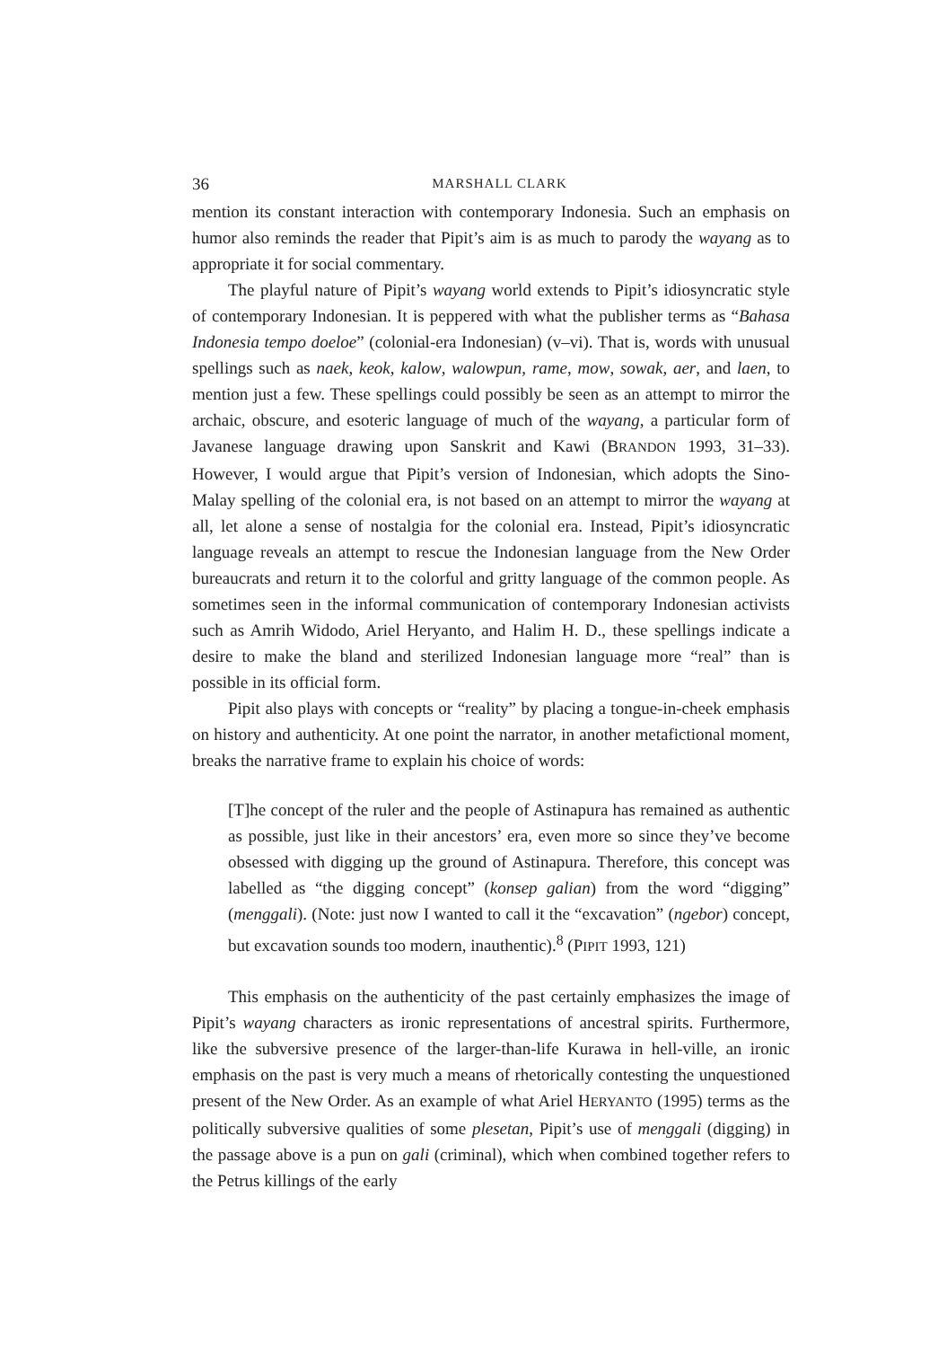36 MARSHALL CLARK
mention its constant interaction with contemporary Indonesia. Such an emphasis on humor also reminds the reader that Pipit’s aim is as much to parody the wayang as to appropriate it for social commentary.
The playful nature of Pipit’s wayang world extends to Pipit’s idiosyncratic style of contemporary Indonesian. It is peppered with what the publisher terms as “Bahasa Indonesia tempo doeloe” (colonial-era Indonesian) (v–vi). That is, words with unusual spellings such as naek, keok, kalow, walowpun, rame, mow, sowak, aer, and laen, to mention just a few. These spellings could possibly be seen as an attempt to mirror the archaic, obscure, and esoteric language of much of the wayang, a particular form of Javanese language drawing upon Sanskrit and Kawi (BRANDON 1993, 31–33). However, I would argue that Pipit’s version of Indonesian, which adopts the Sino-Malay spelling of the colonial era, is not based on an attempt to mirror the wayang at all, let alone a sense of nostalgia for the colonial era. Instead, Pipit’s idiosyncratic language reveals an attempt to rescue the Indonesian language from the New Order bureaucrats and return it to the colorful and gritty language of the common people. As sometimes seen in the informal communication of contemporary Indonesian activists such as Amrih Widodo, Ariel Heryanto, and Halim H. D., these spellings indicate a desire to make the bland and sterilized Indonesian language more “real” than is possible in its official form.
Pipit also plays with concepts or “reality” by placing a tongue-in-cheek emphasis on history and authenticity. At one point the narrator, in another metafictional moment, breaks the narrative frame to explain his choice of words:
[T]he concept of the ruler and the people of Astinapura has remained as authentic as possible, just like in their ancestors’ era, even more so since they’ve become obsessed with digging up the ground of Astinapura. Therefore, this concept was labelled as “the digging concept” (konsep galian) from the word “digging” (menggali). (Note: just now I wanted to call it the “excavation” (ngebor) concept, but excavation sounds too modern, inauthentic).<sup>8</sup> (PIPIT 1993, 121)
This emphasis on the authenticity of the past certainly emphasizes the image of Pipit’s wayang characters as ironic representations of ancestral spirits. Furthermore, like the subversive presence of the larger-than-life Kurawa in hell-ville, an ironic emphasis on the past is very much a means of rhetorically contesting the unquestioned present of the New Order. As an example of what Ariel HERYANTO (1995) terms as the politically subversive qualities of some plesetan, Pipit’s use of menggali (digging) in the passage above is a pun on gali (criminal), which when combined together refers to the Petrus killings of the early